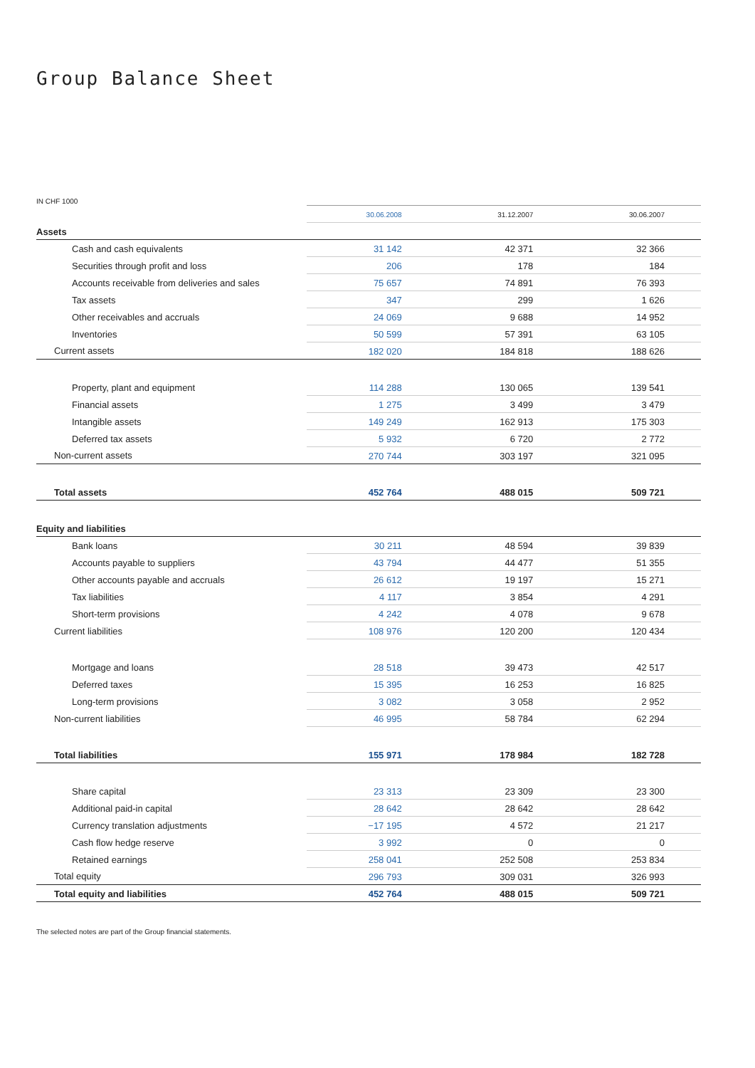Group Balance Sheet
IN CHF 1000
| | 30.06.2008 | 31.12.2007 | 30.06.2007 |
| Assets | | | |
| Cash and cash equivalents | 31 142 | 42 371 | 32 366 |
| Securities through profit and loss | 206 | 178 | 184 |
| Accounts receivable from deliveries and sales | 75 657 | 74 891 | 76 393 |
| Tax assets | 347 | 299 | 1 626 |
| Other receivables and accruals | 24 069 | 9 688 | 14 952 |
| Inventories | 50 599 | 57 391 | 63 105 |
| Current assets | 182 020 | 184 818 | 188 626 |
| Property, plant and equipment | 114 288 | 130 065 | 139 541 |
| Financial assets | 1 275 | 3 499 | 3 479 |
| Intangible assets | 149 249 | 162 913 | 175 303 |
| Deferred tax assets | 5 932 | 6 720 | 2 772 |
| Non-current assets | 270 744 | 303 197 | 321 095 |
| Total assets | 452 764 | 488 015 | 509 721 |
| Equity and liabilities | | | |
| Bank loans | 30 211 | 48 594 | 39 839 |
| Accounts payable to suppliers | 43 794 | 44 477 | 51 355 |
| Other accounts payable and accruals | 26 612 | 19 197 | 15 271 |
| Tax liabilities | 4 117 | 3 854 | 4 291 |
| Short-term provisions | 4 242 | 4 078 | 9 678 |
| Current liabilities | 108 976 | 120 200 | 120 434 |
| Mortgage and loans | 28 518 | 39 473 | 42 517 |
| Deferred taxes | 15 395 | 16 253 | 16 825 |
| Long-term provisions | 3 082 | 3 058 | 2 952 |
| Non-current liabilities | 46 995 | 58 784 | 62 294 |
| Total liabilities | 155 971 | 178 984 | 182 728 |
| Share capital | 23 313 | 23 309 | 23 300 |
| Additional paid-in capital | 28 642 | 28 642 | 28 642 |
| Currency translation adjustments | −17 195 | 4 572 | 21 217 |
| Cash flow hedge reserve | 3 992 | 0 | 0 |
| Retained earnings | 258 041 | 252 508 | 253 834 |
| Total equity | 296 793 | 309 031 | 326 993 |
| Total equity and liabilities | 452 764 | 488 015 | 509 721 |
The selected notes are part of the Group financial statements.